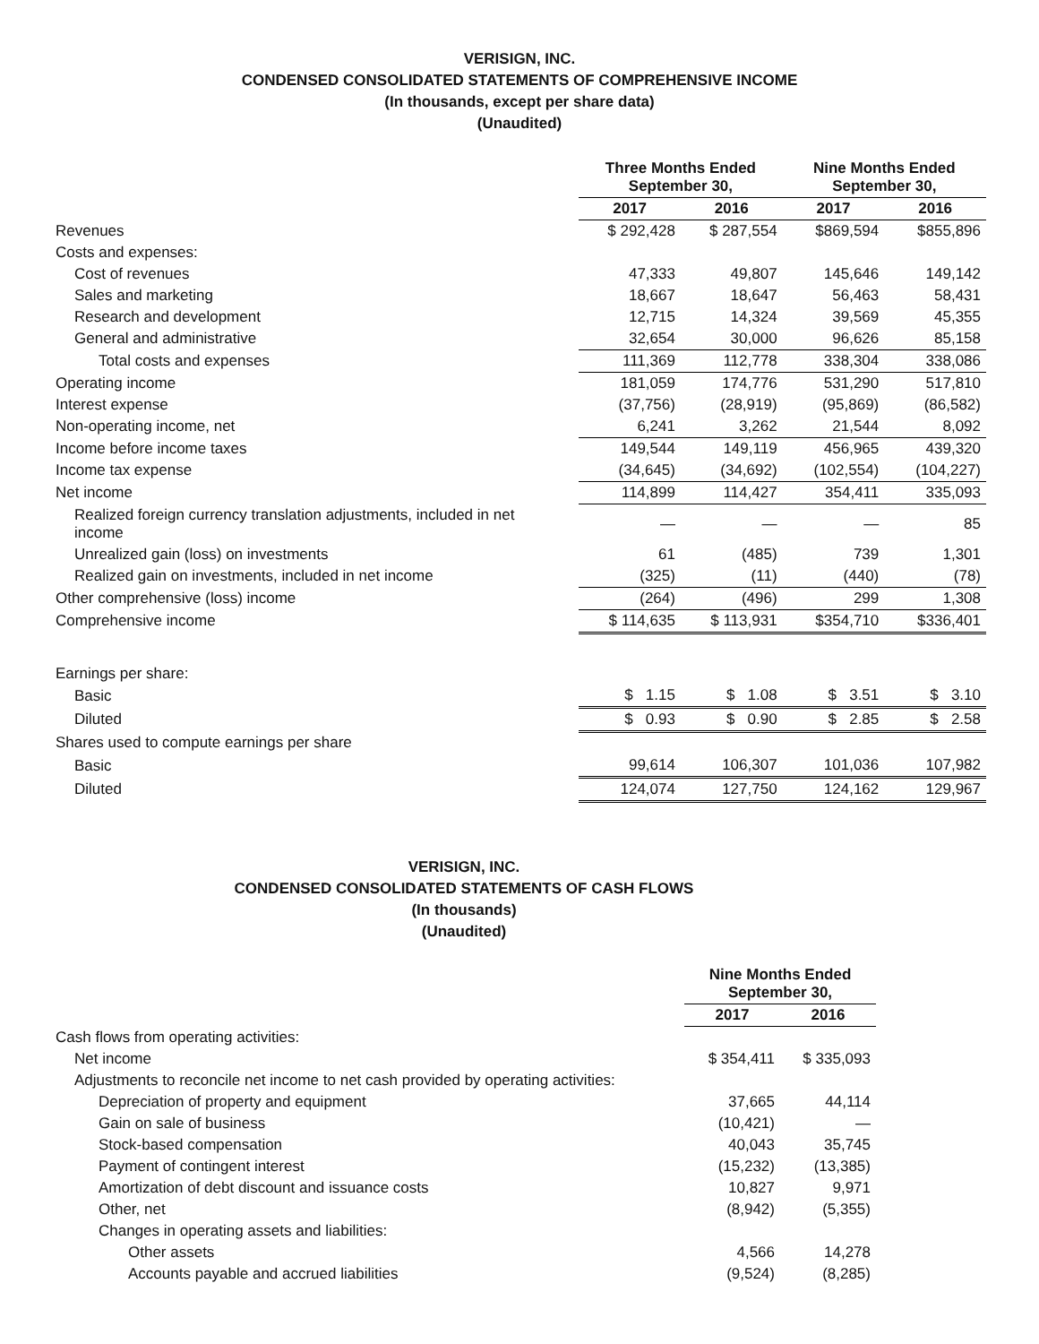VERISIGN, INC.
CONDENSED CONSOLIDATED STATEMENTS OF COMPREHENSIVE INCOME
(In thousands, except per share data)
(Unaudited)
| | Three Months Ended September 30, | | Nine Months Ended September 30, | |
| --- | --- | --- | --- | --- |
| | 2017 | 2016 | 2017 | 2016 |
| Revenues | $ 292,428 | $ 287,554 | $869,594 | $855,896 |
| Costs and expenses: | | | | |
| Cost of revenues | 47,333 | 49,807 | 145,646 | 149,142 |
| Sales and marketing | 18,667 | 18,647 | 56,463 | 58,431 |
| Research and development | 12,715 | 14,324 | 39,569 | 45,355 |
| General and administrative | 32,654 | 30,000 | 96,626 | 85,158 |
| Total costs and expenses | 111,369 | 112,778 | 338,304 | 338,086 |
| Operating income | 181,059 | 174,776 | 531,290 | 517,810 |
| Interest expense | (37,756) | (28,919) | (95,869) | (86,582) |
| Non-operating income, net | 6,241 | 3,262 | 21,544 | 8,092 |
| Income before income taxes | 149,544 | 149,119 | 456,965 | 439,320 |
| Income tax expense | (34,645) | (34,692) | (102,554) | (104,227) |
| Net income | 114,899 | 114,427 | 354,411 | 335,093 |
| Realized foreign currency translation adjustments, included in net income | — | — | — | 85 |
| Unrealized gain (loss) on investments | 61 | (485) | 739 | 1,301 |
| Realized gain on investments, included in net income | (325) | (11) | (440) | (78) |
| Other comprehensive (loss) income | (264) | (496) | 299 | 1,308 |
| Comprehensive income | $ 114,635 | $ 113,931 | $354,710 | $336,401 |
| Earnings per share: | | | | |
| Basic | $ 1.15 | $ 1.08 | $ 3.51 | $ 3.10 |
| Diluted | $ 0.93 | $ 0.90 | $ 2.85 | $ 2.58 |
| Shares used to compute earnings per share | | | | |
| Basic | 99,614 | 106,307 | 101,036 | 107,982 |
| Diluted | 124,074 | 127,750 | 124,162 | 129,967 |
VERISIGN, INC.
CONDENSED CONSOLIDATED STATEMENTS OF CASH FLOWS
(In thousands)
(Unaudited)
| | Nine Months Ended September 30, | |
| --- | --- | --- |
| | 2017 | 2016 |
| Cash flows from operating activities: | | |
| Net income | $ 354,411 | $ 335,093 |
| Adjustments to reconcile net income to net cash provided by operating activities: | | |
| Depreciation of property and equipment | 37,665 | 44,114 |
| Gain on sale of business | (10,421) | — |
| Stock-based compensation | 40,043 | 35,745 |
| Payment of contingent interest | (15,232) | (13,385) |
| Amortization of debt discount and issuance costs | 10,827 | 9,971 |
| Other, net | (8,942) | (5,355) |
| Changes in operating assets and liabilities: | | |
| Other assets | 4,566 | 14,278 |
| Accounts payable and accrued liabilities | (9,524) | (8,285) |